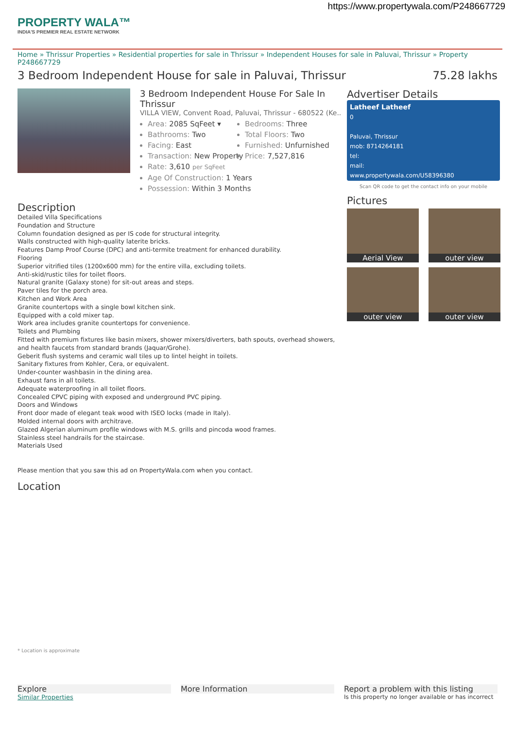https://www.propertywala.com/P248667729
PROPERTY WALA™
INDIA'S PREMIER REAL ESTATE NETWORK
Home » Thrissur Properties » Residential properties for sale in Thrissur » Independent Houses for sale in Paluvai, Thrissur » Property P248667729
3 Bedroom Independent House for sale in Paluvai, Thrissur 75.28 lakhs
3 Bedroom Independent House For Sale In Thrissur
VILLA VIEW, Convent Road, Paluvai, Thrissur - 680522 (Ke..
Area: 2085 SqFeet ▾
Bedrooms: Three
Bathrooms: Two
Total Floors: Two
Facing: East
Furnished: Unfurnished
Transaction: New Property
Price: 7,527,816
Rate: 3,610 per SqFeet
Age Of Construction: 1 Years
Possession: Within 3 Months
Description
Detailed Villa Specifications
Foundation and Structure
Column foundation designed as per IS code for structural integrity.
Walls constructed with high-quality laterite bricks.
Features Damp Proof Course (DPC) and anti-termite treatment for enhanced durability.
Flooring
Superior vitrified tiles (1200x600 mm) for the entire villa, excluding toilets.
Anti-skid/rustic tiles for toilet floors.
Natural granite (Galaxy stone) for sit-out areas and steps.
Paver tiles for the porch area.
Kitchen and Work Area
Granite countertops with a single bowl kitchen sink.
Equipped with a cold mixer tap.
Work area includes granite countertops for convenience.
Toilets and Plumbing
Fitted with premium fixtures like basin mixers, shower mixers/diverters, bath spouts, overhead showers, and health faucets from standard brands (Jaquar/Grohe).
Geberit flush systems and ceramic wall tiles up to lintel height in toilets.
Sanitary fixtures from Kohler, Cera, or equivalent.
Under-counter washbasin in the dining area.
Exhaust fans in all toilets.
Adequate waterproofing in all toilet floors.
Concealed CPVC piping with exposed and underground PVC piping.
Doors and Windows
Front door made of elegant teak wood with ISEO locks (made in Italy).
Molded internal doors with architrave.
Glazed Algerian aluminum profile windows with M.S. grills and pincoda wood frames.
Stainless steel handrails for the staircase.
Materials Used
Please mention that you saw this ad on PropertyWala.com when you contact.
Location
* Location is approximate
Advertiser Details
Latheef Latheef
0
Paluvai, Thrissur
mob: 8714264181
tel:
mail:
www.propertywala.com/U58396380
Scan QR code to get the contact info on your mobile
Pictures
Aerial View
outer view
outer view
outer view
Explore
Similar Properties
More Information Report a problem with this listing
Is this property no longer available or has incorrect